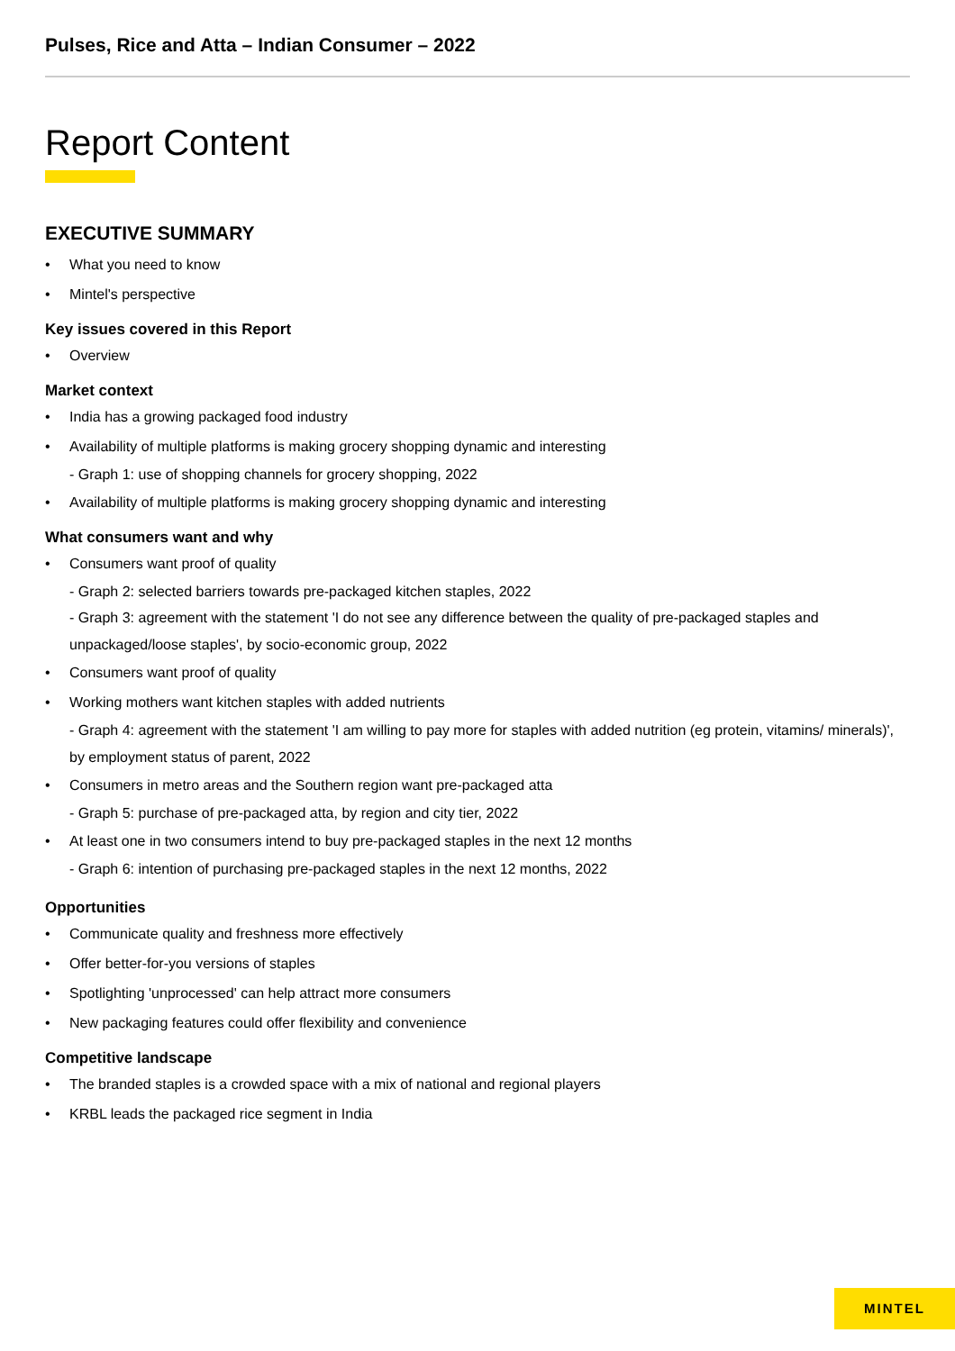Pulses, Rice and Atta – Indian Consumer – 2022
Report Content
EXECUTIVE SUMMARY
• What you need to know
• Mintel's perspective
Key issues covered in this Report
• Overview
Market context
• India has a growing packaged food industry
• Availability of multiple platforms is making grocery shopping dynamic and interesting
- Graph 1: use of shopping channels for grocery shopping, 2022
• Availability of multiple platforms is making grocery shopping dynamic and interesting
What consumers want and why
• Consumers want proof of quality
- Graph 2: selected barriers towards pre-packaged kitchen staples, 2022
- Graph 3: agreement with the statement 'I do not see any difference between the quality of pre-packaged staples and unpackaged/loose staples', by socio-economic group, 2022
• Consumers want proof of quality
• Working mothers want kitchen staples with added nutrients
- Graph 4: agreement with the statement 'I am willing to pay more for staples with added nutrition (eg protein, vitamins/ minerals)', by employment status of parent, 2022
• Consumers in metro areas and the Southern region want pre-packaged atta
- Graph 5: purchase of pre-packaged atta, by region and city tier, 2022
• At least one in two consumers intend to buy pre-packaged staples in the next 12 months
- Graph 6: intention of purchasing pre-packaged staples in the next 12 months, 2022
Opportunities
• Communicate quality and freshness more effectively
• Offer better-for-you versions of staples
• Spotlighting 'unprocessed' can help attract more consumers
• New packaging features could offer flexibility and convenience
Competitive landscape
• The branded staples is a crowded space with a mix of national and regional players
• KRBL leads the packaged rice segment in India
MINTEL